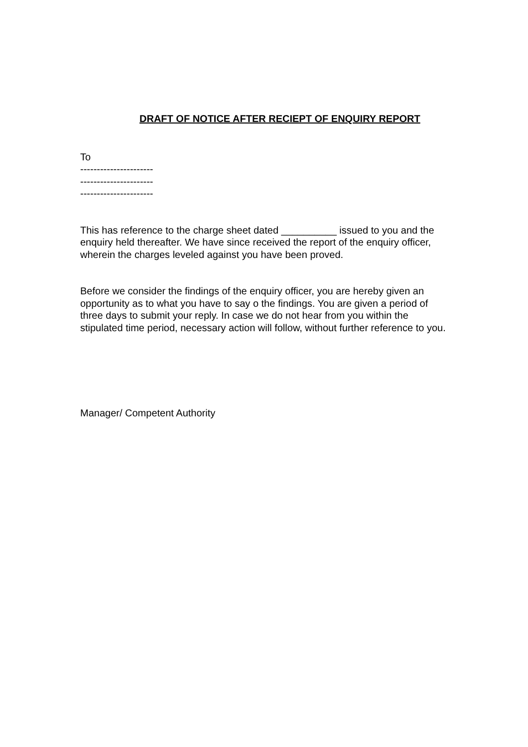DRAFT OF NOTICE AFTER RECIEPT OF ENQUIRY REPORT
To
----------------------
----------------------
----------------------
This has reference to the charge sheet dated __________ issued to you and the enquiry held thereafter. We have since received the report of the enquiry officer, wherein the charges leveled against you have been proved.
Before we consider the findings of the enquiry officer, you are hereby given an opportunity as to what you have to say o the findings. You are given a period of three days to submit your reply. In case we do not hear from you within the stipulated time period, necessary action will follow, without further reference to you.
Manager/ Competent Authority